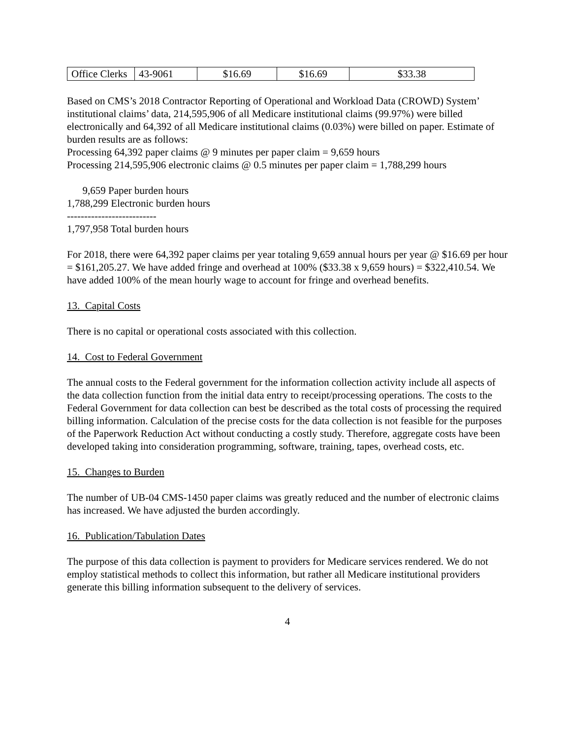| Office Clerks | 43-9061 | $16.69 | $16.69 | $33.38 |
Based on CMS’s 2018 Contractor Reporting of Operational and Workload Data (CROWD) System’ institutional claims’ data, 214,595,906 of all Medicare institutional claims (99.97%) were billed electronically and 64,392 of all Medicare institutional claims (0.03%) were billed on paper. Estimate of burden results are as follows:
Processing 64,392 paper claims @ 9 minutes per paper claim = 9,659 hours
Processing 214,595,906 electronic claims @ 0.5 minutes per paper claim = 1,788,299 hours
9,659 Paper burden hours
1,788,299 Electronic burden hours
--------------------------
1,797,958 Total burden hours
For 2018, there were 64,392 paper claims per year totaling 9,659 annual hours per year @ $16.69 per hour = $161,205.27. We have added fringe and overhead at 100% ($33.38 x 9,659 hours) = $322,410.54. We have added 100% of the mean hourly wage to account for fringe and overhead benefits.
13. Capital Costs
There is no capital or operational costs associated with this collection.
14. Cost to Federal Government
The annual costs to the Federal government for the information collection activity include all aspects of the data collection function from the initial data entry to receipt/processing operations. The costs to the Federal Government for data collection can best be described as the total costs of processing the required billing information. Calculation of the precise costs for the data collection is not feasible for the purposes of the Paperwork Reduction Act without conducting a costly study. Therefore, aggregate costs have been developed taking into consideration programming, software, training, tapes, overhead costs, etc.
15. Changes to Burden
The number of UB-04 CMS-1450 paper claims was greatly reduced and the number of electronic claims has increased. We have adjusted the burden accordingly.
16. Publication/Tabulation Dates
The purpose of this data collection is payment to providers for Medicare services rendered. We do not employ statistical methods to collect this information, but rather all Medicare institutional providers generate this billing information subsequent to the delivery of services.
4